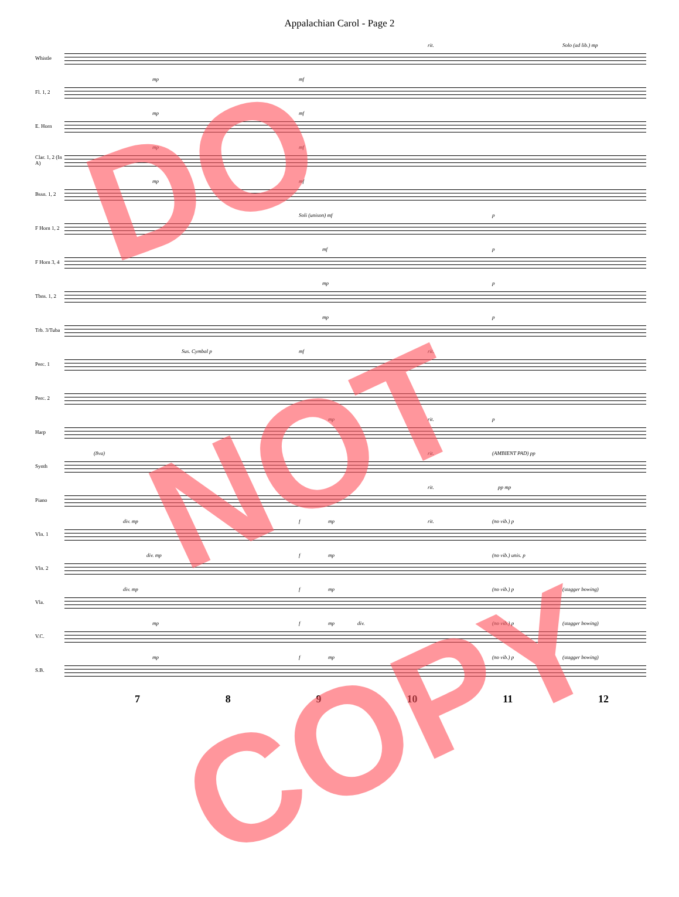Appalachian Carol - Page 2
Whistle
rit. Solo (ad lib.) mp
Fl. 1, 2
mp mf
E. Horn
mp mf
Clar. 1, 2 (In A)
mp mf
Bssn. 1, 2
mp mf
F Horn 1, 2
Soli (unison) mf p
F Horn 3, 4
mf p
Tbns. 1, 2
mp p
Trb. 3/Tuba
mp p
Perc. 1
Sus. Cymbal p mf rit.
Perc. 2
Harp
rit. mp p
Synth
(8va) rit. (AMBIENT PAD) pp
Piano
rit. pp mp
Vln. 1
div. mp f mp rit. (no vib.) p
Vln. 2
div. mp f mp (no vib.) unis. p
Vla.
div. mp f mp (no vib.) p (stagger bowing)
V.C.
mp f div. mp (no vib.) p (stagger bowing)
S.B.
mp f mp (no vib.) p (stagger bowing)
7 8 9 10 11 12
DO
NOT
COPY